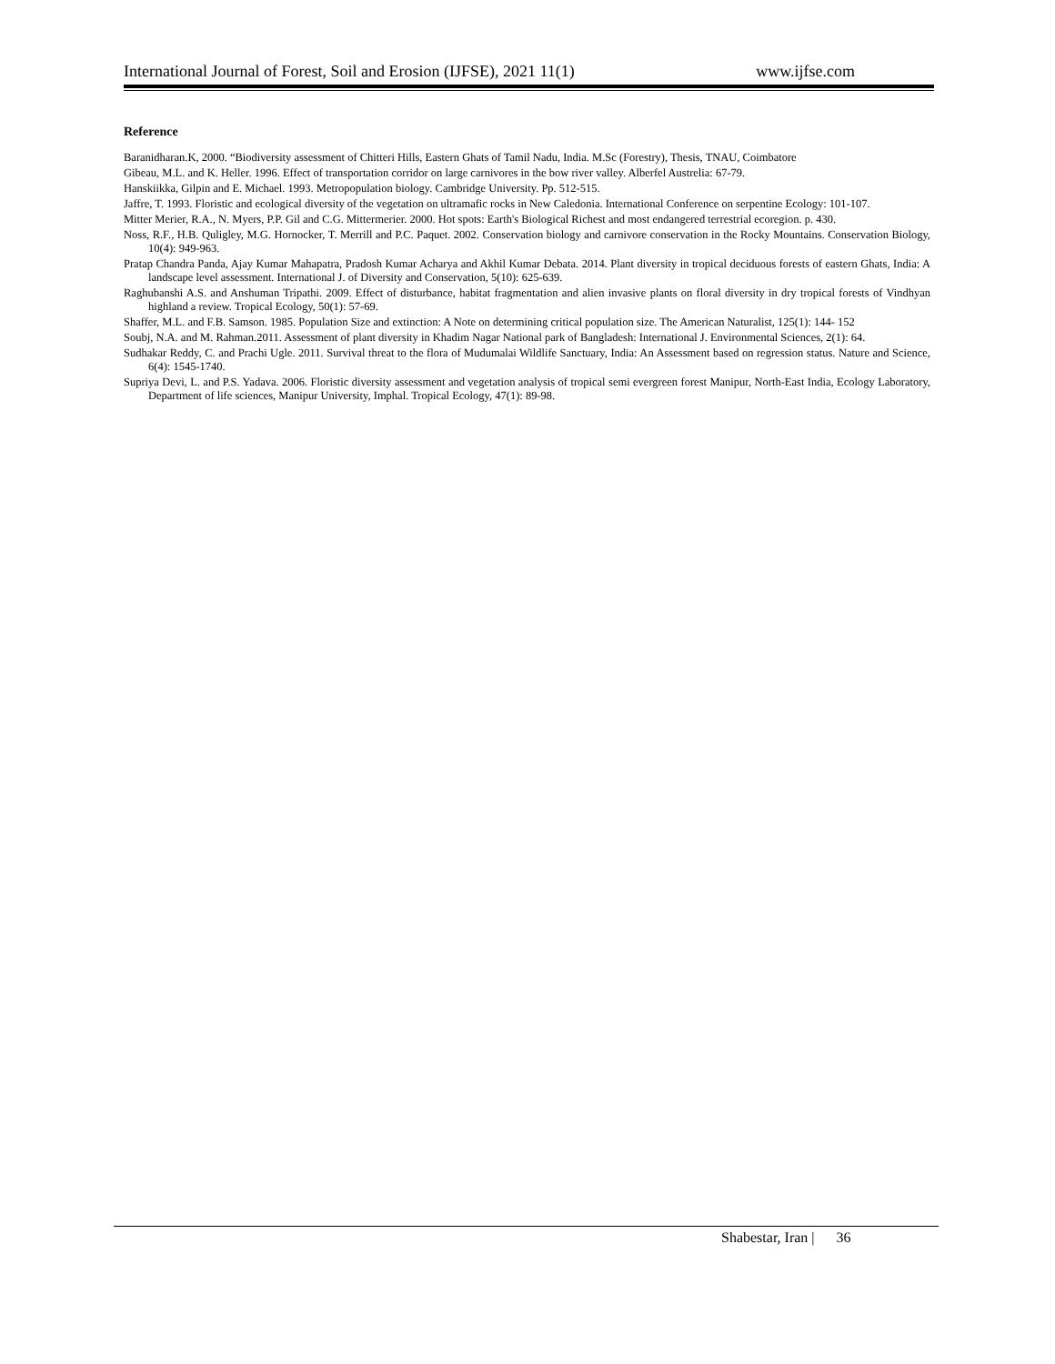International Journal of Forest, Soil and Erosion (IJFSE), 2021 11(1) www.ijfse.com
Reference
Baranidharan.K, 2000. “Biodiversity assessment of Chitteri Hills, Eastern Ghats of Tamil Nadu, India. M.Sc (Forestry), Thesis, TNAU, Coimbatore
Gibeau, M.L. and K. Heller. 1996. Effect of transportation corridor on large carnivores in the bow river valley. Alberfel Austrelia: 67-79.
Hanskiikka, Gilpin and E. Michael. 1993. Metropopulation biology. Cambridge University. Pp. 512-515.
Jaffre, T. 1993. Floristic and ecological diversity of the vegetation on ultramafic rocks in New Caledonia. International Conference on serpentine Ecology: 101-107.
Mitter Merier, R.A., N. Myers, P.P. Gil and C.G. Mittermerier. 2000. Hot spots: Earth's Biological Richest and most endangered terrestrial ecoregion. p. 430.
Noss, R.F., H.B. Quligley, M.G. Hornocker, T. Merrill and P.C. Paquet. 2002. Conservation biology and carnivore conservation in the Rocky Mountains. Conservation Biology, 10(4): 949-963.
Pratap Chandra Panda, Ajay Kumar Mahapatra, Pradosh Kumar Acharya and Akhil Kumar Debata. 2014. Plant diversity in tropical deciduous forests of eastern Ghats, India: A landscape level assessment. International J. of Diversity and Conservation, 5(10): 625-639.
Raghubanshi A.S. and Anshuman Tripathi. 2009. Effect of disturbance, habitat fragmentation and alien invasive plants on floral diversity in dry tropical forests of Vindhyan highland a review. Tropical Ecology, 50(1): 57-69.
Shaffer, M.L. and F.B. Samson. 1985. Population Size and extinction: A Note on determining critical population size. The American Naturalist, 125(1): 144- 152
Soubj, N.A. and M. Rahman.2011. Assessment of plant diversity in Khadim Nagar National park of Bangladesh: International J. Environmental Sciences, 2(1): 64.
Sudhakar Reddy, C. and Prachi Ugle. 2011. Survival threat to the flora of Mudumalai Wildlife Sanctuary, India: An Assessment based on regression status. Nature and Science, 6(4): 1545-1740.
Supriya Devi, L. and P.S. Yadava. 2006. Floristic diversity assessment and vegetation analysis of tropical semi evergreen forest Manipur, North-East India, Ecology Laboratory, Department of life sciences, Manipur University, Imphal. Tropical Ecology, 47(1): 89-98.
Shabestar, Iran | 36